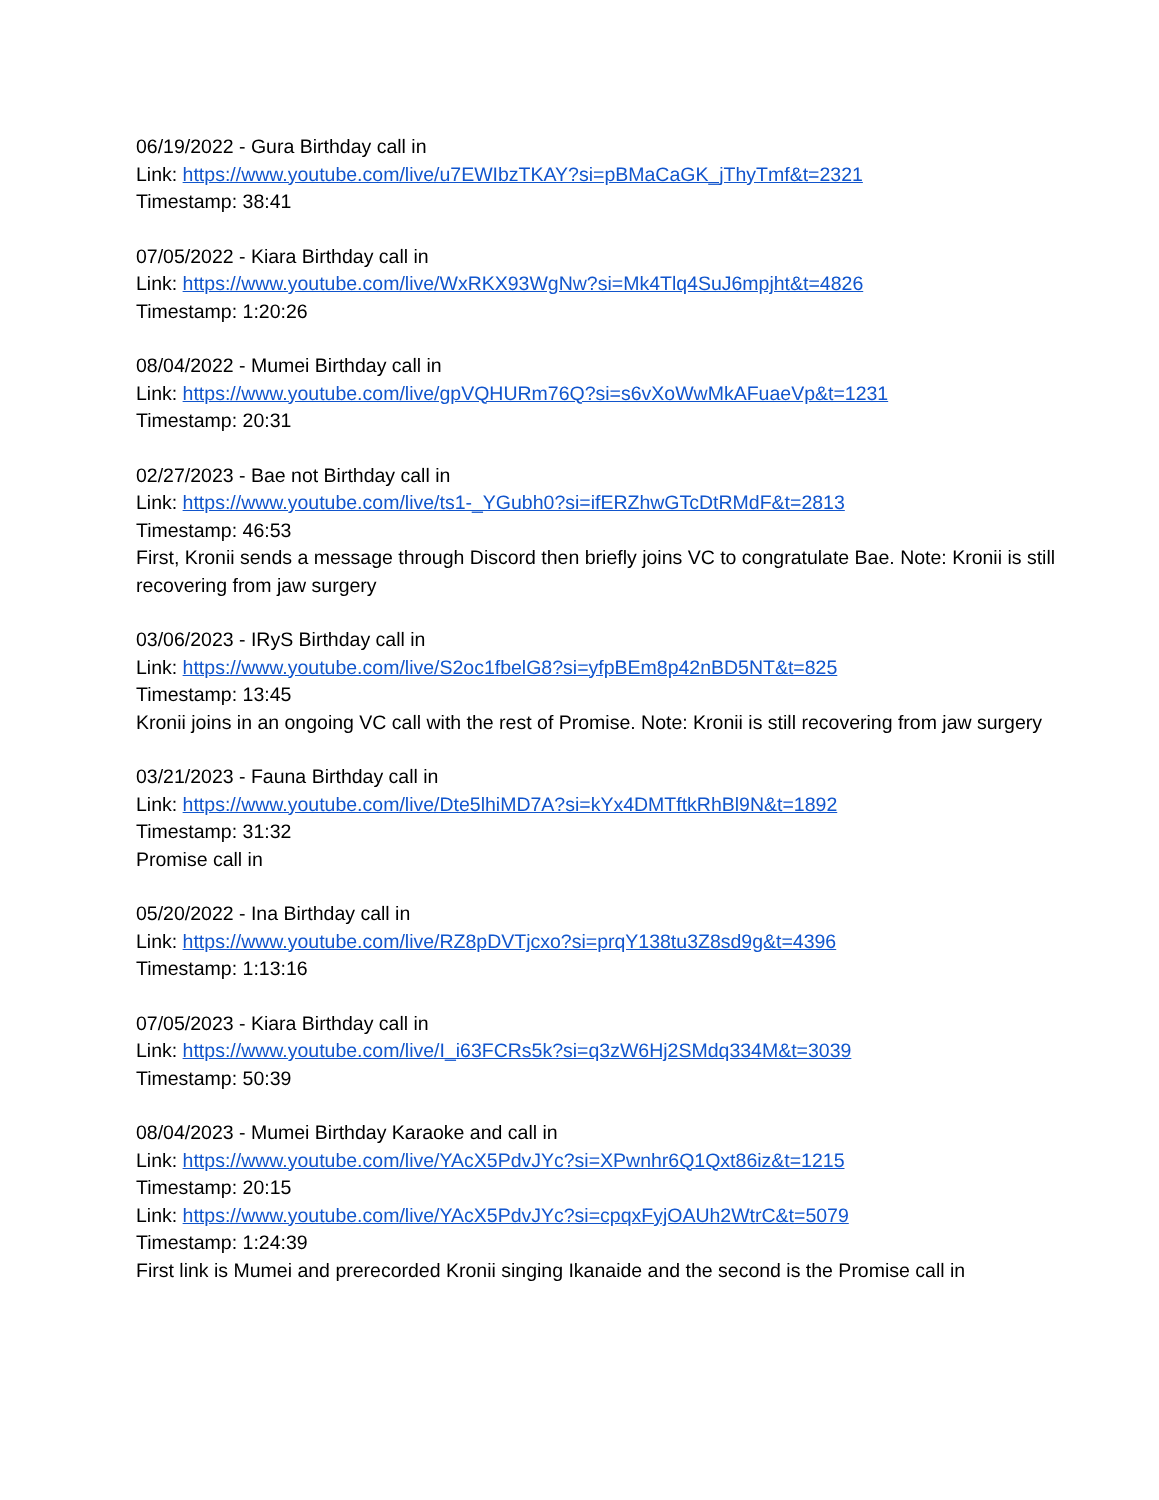06/19/2022 - Gura Birthday call in
Link: https://www.youtube.com/live/u7EWIbzTKAY?si=pBMaCaGK_jThyTmf&t=2321
Timestamp: 38:41
07/05/2022 - Kiara Birthday call in
Link: https://www.youtube.com/live/WxRKX93WgNw?si=Mk4Tlq4SuJ6mpjht&t=4826
Timestamp: 1:20:26
08/04/2022 - Mumei Birthday call in
Link: https://www.youtube.com/live/gpVQHURm76Q?si=s6vXoWwMkAFuaeVp&t=1231
Timestamp: 20:31
02/27/2023 - Bae not Birthday call in
Link: https://www.youtube.com/live/ts1-_YGubh0?si=ifERZhwGTcDtRMdF&t=2813
Timestamp: 46:53
First, Kronii sends a message through Discord then briefly joins VC to congratulate Bae. Note: Kronii is still recovering from jaw surgery
03/06/2023 - IRyS Birthday call in
Link: https://www.youtube.com/live/S2oc1fbelG8?si=yfpBEm8p42nBD5NT&t=825
Timestamp: 13:45
Kronii joins in an ongoing VC call with the rest of Promise. Note: Kronii is still recovering from jaw surgery
03/21/2023 - Fauna Birthday call in
Link: https://www.youtube.com/live/Dte5lhiMD7A?si=kYx4DMTftkRhBl9N&t=1892
Timestamp: 31:32
Promise call in
05/20/2022 - Ina Birthday call in
Link: https://www.youtube.com/live/RZ8pDVTjcxo?si=prqY138tu3Z8sd9g&t=4396
Timestamp: 1:13:16
07/05/2023 - Kiara Birthday call in
Link: https://www.youtube.com/live/I_i63FCRs5k?si=q3zW6Hj2SMdq334M&t=3039
Timestamp: 50:39
08/04/2023 - Mumei Birthday Karaoke and call in
Link: https://www.youtube.com/live/YAcX5PdvJYc?si=XPwnhr6Q1Qxt86iz&t=1215
Timestamp: 20:15
Link: https://www.youtube.com/live/YAcX5PdvJYc?si=cpqxFyjOAUh2WtrC&t=5079
Timestamp: 1:24:39
First link is Mumei and prerecorded Kronii singing Ikanaide and the second is the Promise call in